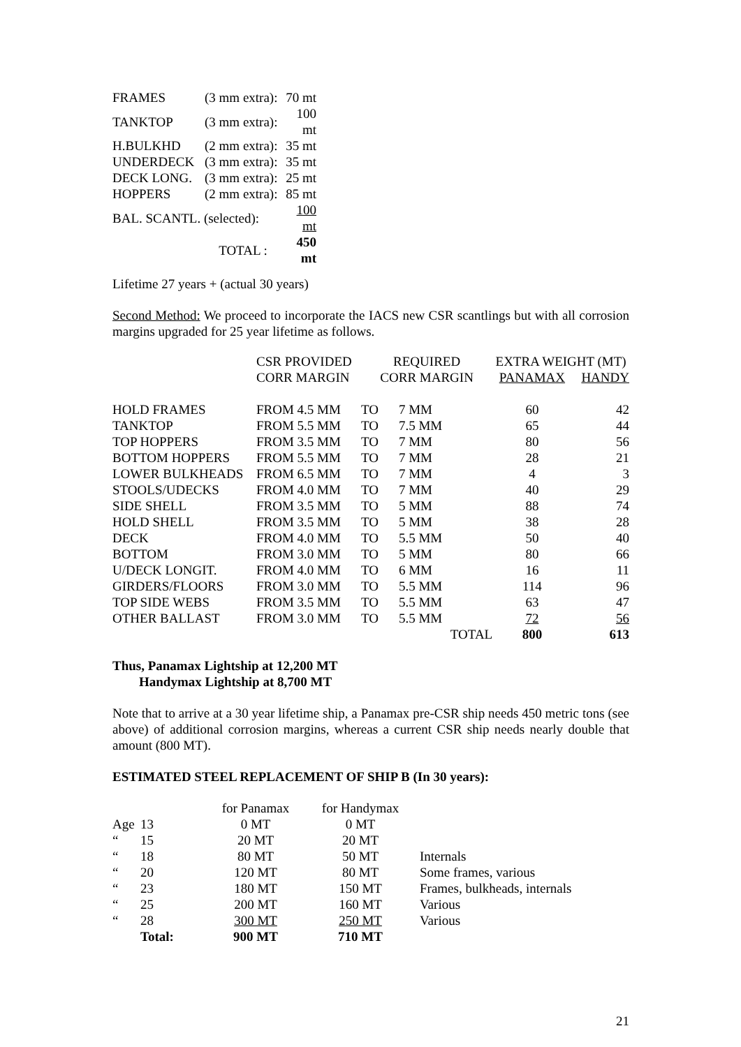| FRAMES | (3 mm extra): | 70 mt |
| TANKTOP | (3 mm extra): | 100 mt |
| H.BULKHD | (2 mm extra): | 35 mt |
| UNDERDECK | (3 mm extra): | 35 mt |
| DECK LONG. | (3 mm extra): | 25 mt |
| HOPPERS | (2 mm extra): | 85 mt |
| BAL. SCANTL. (selected): | | 100 mt |
| | TOTAL : | 450 mt |
Lifetime 27 years + (actual 30 years)
Second Method: We proceed to incorporate the IACS new CSR scantlings but with all corrosion margins upgraded for 25 year lifetime as follows.
| | CSR PROVIDED | REQUIRED | | EXTRA WEIGHT (MT) | |
| | CORR MARGIN | CORR MARGIN | | PANAMAX | HANDY |
| HOLD FRAMES | FROM 4.5 MM | TO | 7 MM | 60 | 42 |
| TANKTOP | FROM 5.5 MM | TO | 7.5 MM | 65 | 44 |
| TOP HOPPERS | FROM 3.5 MM | TO | 7 MM | 80 | 56 |
| BOTTOM HOPPERS | FROM 5.5 MM | TO | 7 MM | 28 | 21 |
| LOWER BULKHEADS | FROM 6.5 MM | TO | 7 MM | 4 | 3 |
| STOOLS/UDECKS | FROM 4.0 MM | TO | 7 MM | 40 | 29 |
| SIDE SHELL | FROM 3.5 MM | TO | 5 MM | 88 | 74 |
| HOLD SHELL | FROM 3.5 MM | TO | 5 MM | 38 | 28 |
| DECK | FROM 4.0 MM | TO | 5.5 MM | 50 | 40 |
| BOTTOM | FROM 3.0 MM | TO | 5 MM | 80 | 66 |
| U/DECK LONGIT. | FROM 4.0 MM | TO | 6 MM | 16 | 11 |
| GIRDERS/FLOORS | FROM 3.0 MM | TO | 5.5 MM | 114 | 96 |
| TOP SIDE WEBS | FROM 3.5 MM | TO | 5.5 MM | 63 | 47 |
| OTHER BALLAST | FROM 3.0 MM | TO | 5.5 MM | 72 | 56 |
| | | | TOTAL | 800 | 613 |
Thus, Panamax Lightship at 12,200 MT
Handymax Lightship at 8,700 MT
Note that to arrive at a 30 year lifetime ship, a Panamax pre-CSR ship needs 450 metric tons (see above) of additional corrosion margins, whereas a current CSR ship needs nearly double that amount (800 MT).
ESTIMATED STEEL REPLACEMENT OF SHIP B (In 30 years):
| | | for Panamax | for Handymax | |
| Age | 13 | 0 MT | 0 MT | |
| “ | 15 | 20 MT | 20 MT | |
| “ | 18 | 80 MT | 50 MT | Internals |
| “ | 20 | 120 MT | 80 MT | Some frames, various |
| “ | 23 | 180 MT | 150 MT | Frames, bulkheads, internals |
| “ | 25 | 200 MT | 160 MT | Various |
| “ | 28 | 300 MT | 250 MT | Various |
| | Total: | 900 MT | 710 MT | |
21